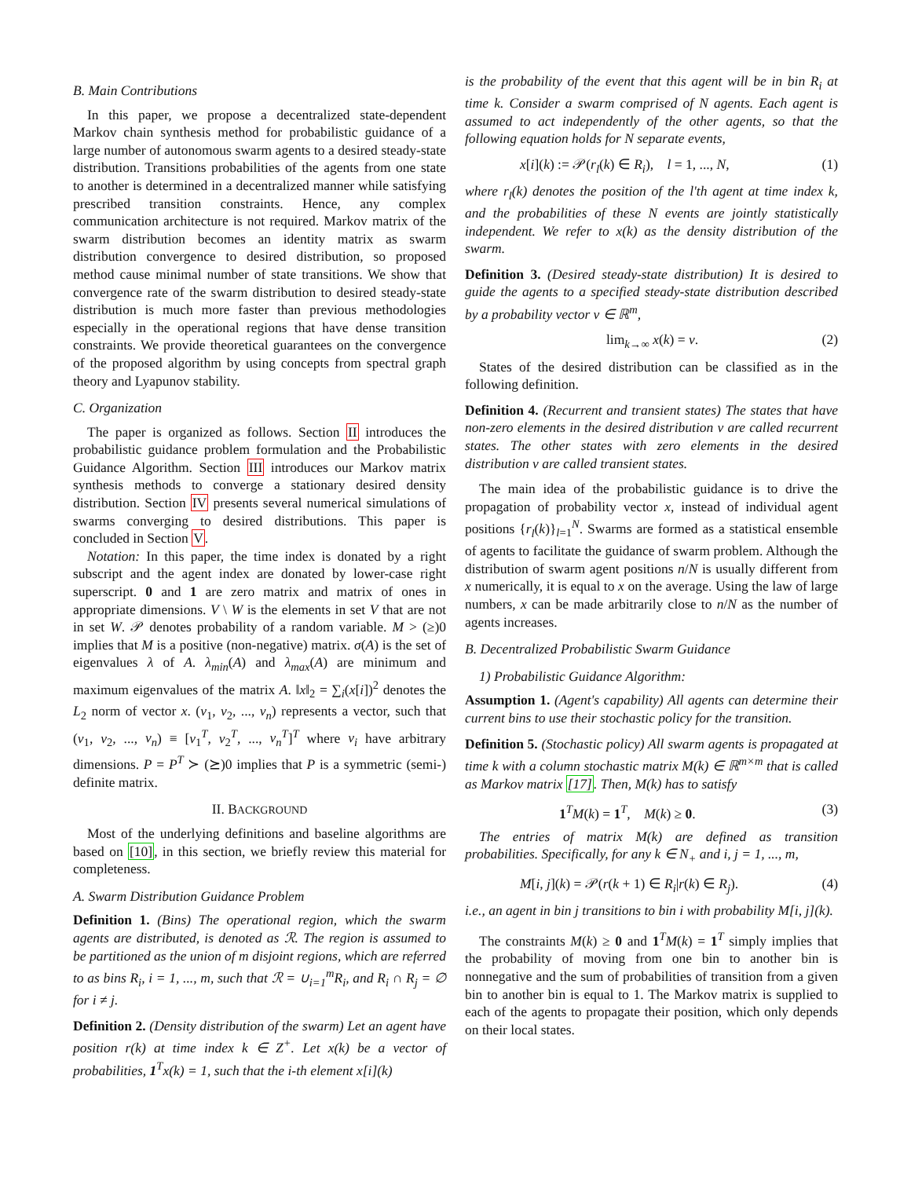B. Main Contributions
In this paper, we propose a decentralized state-dependent Markov chain synthesis method for probabilistic guidance of a large number of autonomous swarm agents to a desired steady-state distribution. Transitions probabilities of the agents from one state to another is determined in a decentralized manner while satisfying prescribed transition constraints. Hence, any complex communication architecture is not required. Markov matrix of the swarm distribution becomes an identity matrix as swarm distribution convergence to desired distribution, so proposed method cause minimal number of state transitions. We show that convergence rate of the swarm distribution to desired steady-state distribution is much more faster than previous methodologies especially in the operational regions that have dense transition constraints. We provide theoretical guarantees on the convergence of the proposed algorithm by using concepts from spectral graph theory and Lyapunov stability.
C. Organization
The paper is organized as follows. Section II introduces the probabilistic guidance problem formulation and the Probabilistic Guidance Algorithm. Section III introduces our Markov matrix synthesis methods to converge a stationary desired density distribution. Section IV presents several numerical simulations of swarms converging to desired distributions. This paper is concluded in Section V.
Notation: In this paper, the time index is donated by a right subscript and the agent index are donated by lower-case right superscript. 0 and 1 are zero matrix and matrix of ones in appropriate dimensions. V \ W is the elements in set V that are not in set W. 𝒫 denotes probability of a random variable. M > (≥)0 implies that M is a positive (non-negative) matrix. σ(A) is the set of eigenvalues λ of A. λ<sub>min</sub>(A) and λ<sub>max</sub>(A) are minimum and maximum eigenvalues of the matrix A. ‖x‖<sub>2</sub> = ∑<sub>i</sub>(x[i])<sup>2</sup> denotes the L<sub>2</sub> norm of vector x. (v<sub>1</sub>, v<sub>2</sub>, ..., v<sub>n</sub>) represents a vector, such that (v<sub>1</sub>, v<sub>2</sub>, ..., v<sub>n</sub>) ≡ [v<sub>1</sub><sup>T</sup>, v<sub>2</sub><sup>T</sup>, ..., v<sub>n</sub><sup>T</sup>]<sup>T</sup> where v<sub>i</sub> have arbitrary dimensions. P = P<sup>T</sup> ≻ (⪰)0 implies that P is a symmetric (semi-) definite matrix.
II. BACKGROUND
Most of the underlying definitions and baseline algorithms are based on [10], in this section, we briefly review this material for completeness.
A. Swarm Distribution Guidance Problem
Definition 1. (Bins) The operational region, which the swarm agents are distributed, is denoted as ℛ. The region is assumed to be partitioned as the union of m disjoint regions, which are referred to as bins R<sub>i</sub>, i = 1, ..., m, such that ℛ = ∪<sub>i=1</sub><sup>m</sup>R<sub>i</sub>, and R<sub>i</sub> ∩ R<sub>j</sub> = ∅ for i ≠ j.
Definition 2. (Density distribution of the swarm) Let an agent have position r(k) at time index k ∈ Z<sup>+</sup>. Let x(k) be a vector of probabilities, 1<sup>T</sup>x(k) = 1, such that the i-th element x[i](k)
is the probability of the event that this agent will be in bin R<sub>i</sub> at time k. Consider a swarm comprised of N agents. Each agent is assumed to act independently of the other agents, so that the following equation holds for N separate events,
x[i](k) := 𝒫(r<sub>l</sub>(k) ∈ R<sub>i</sub>), l = 1, ..., N, (1)
where r<sub>l</sub>(k) denotes the position of the l'th agent at time index k, and the probabilities of these N events are jointly statistically independent. We refer to x(k) as the density distribution of the swarm.
Definition 3. (Desired steady-state distribution) It is desired to guide the agents to a specified steady-state distribution described by a probability vector v ∈ ℝ<sup>m</sup>,
lim<sub>k→∞</sub> x(k) = v. (2)
States of the desired distribution can be classified as in the following definition.
Definition 4. (Recurrent and transient states) The states that have non-zero elements in the desired distribution v are called recurrent states. The other states with zero elements in the desired distribution v are called transient states.
The main idea of the probabilistic guidance is to drive the propagation of probability vector x, instead of individual agent positions {r<sub>l</sub>(k)}<sub>l=1</sub><sup>N</sup>. Swarms are formed as a statistical ensemble of agents to facilitate the guidance of swarm problem. Although the distribution of swarm agent positions n/N is usually different from x numerically, it is equal to x on the average. Using the law of large numbers, x can be made arbitrarily close to n/N as the number of agents increases.
B. Decentralized Probabilistic Swarm Guidance
1) Probabilistic Guidance Algorithm:
Assumption 1. (Agent's capability) All agents can determine their current bins to use their stochastic policy for the transition.
Definition 5. (Stochastic policy) All swarm agents is propagated at time k with a column stochastic matrix M(k) ∈ ℝ<sup>m×m</sup> that is called as Markov matrix [17]. Then, M(k) has to satisfy
1<sup>T</sup>M(k) = 1<sup>T</sup>, M(k) ≥ 0. (3)
The entries of matrix M(k) are defined as transition probabilities. Specifically, for any k ∈ N<sub>+</sub> and i, j = 1, ..., m,
M[i, j](k) = 𝒫(r(k + 1) ∈ R<sub>i</sub>|r(k) ∈ R<sub>j</sub>). (4)
i.e., an agent in bin j transitions to bin i with probability M[i, j](k).
The constraints M(k) ≥ 0 and 1<sup>T</sup>M(k) = 1<sup>T</sup> simply implies that the probability of moving from one bin to another bin is nonnegative and the sum of probabilities of transition from a given bin to another bin is equal to 1. The Markov matrix is supplied to each of the agents to propagate their position, which only depends on their local states.